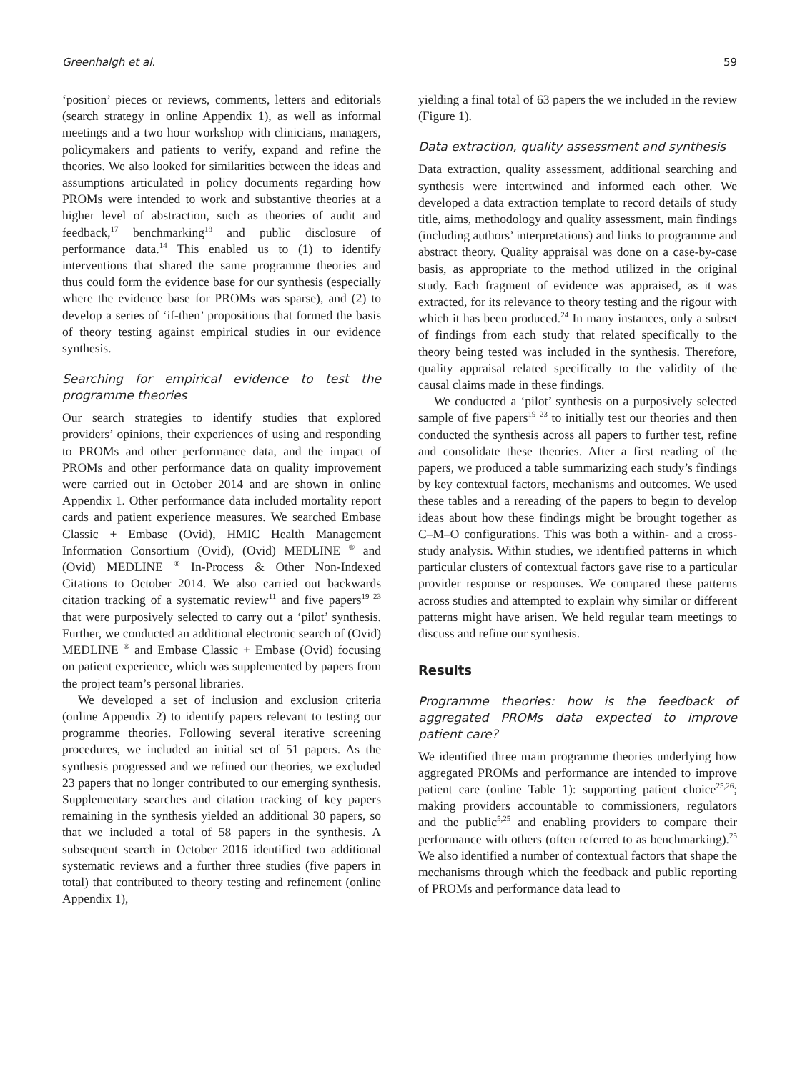Greenhalgh et al. 59
‘position’ pieces or reviews, comments, letters and editorials (search strategy in online Appendix 1), as well as informal meetings and a two hour workshop with clinicians, managers, policymakers and patients to verify, expand and refine the theories. We also looked for similarities between the ideas and assumptions articulated in policy documents regarding how PROMs were intended to work and substantive theories at a higher level of abstraction, such as theories of audit and feedback,<sup>17</sup> benchmarking<sup>18</sup> and public disclosure of performance data.<sup>14</sup> This enabled us to (1) to identify interventions that shared the same programme theories and thus could form the evidence base for our synthesis (especially where the evidence base for PROMs was sparse), and (2) to develop a series of ‘if-then’ propositions that formed the basis of theory testing against empirical studies in our evidence synthesis.
Searching for empirical evidence to test the programme theories
Our search strategies to identify studies that explored providers’ opinions, their experiences of using and responding to PROMs and other performance data, and the impact of PROMs and other performance data on quality improvement were carried out in October 2014 and are shown in online Appendix 1. Other performance data included mortality report cards and patient experience measures. We searched Embase Classic + Embase (Ovid), HMIC Health Management Information Consortium (Ovid), (Ovid) MEDLINE <sup>®</sup> and (Ovid) MEDLINE <sup>®</sup> In-Process & Other Non-Indexed Citations to October 2014. We also carried out backwards citation tracking of a systematic review<sup>11</sup> and five papers<sup>19–23</sup> that were purposively selected to carry out a ‘pilot’ synthesis. Further, we conducted an additional electronic search of (Ovid) MEDLINE <sup>®</sup> and Embase Classic + Embase (Ovid) focusing on patient experience, which was supplemented by papers from the project team’s personal libraries.
We developed a set of inclusion and exclusion criteria (online Appendix 2) to identify papers relevant to testing our programme theories. Following several iterative screening procedures, we included an initial set of 51 papers. As the synthesis progressed and we refined our theories, we excluded 23 papers that no longer contributed to our emerging synthesis. Supplementary searches and citation tracking of key papers remaining in the synthesis yielded an additional 30 papers, so that we included a total of 58 papers in the synthesis. A subsequent search in October 2016 identified two additional systematic reviews and a further three studies (five papers in total) that contributed to theory testing and refinement (online Appendix 1),
yielding a final total of 63 papers the we included in the review (Figure 1).
Data extraction, quality assessment and synthesis
Data extraction, quality assessment, additional searching and synthesis were intertwined and informed each other. We developed a data extraction template to record details of study title, aims, methodology and quality assessment, main findings (including authors’ interpretations) and links to programme and abstract theory. Quality appraisal was done on a case-by-case basis, as appropriate to the method utilized in the original study. Each fragment of evidence was appraised, as it was extracted, for its relevance to theory testing and the rigour with which it has been produced.<sup>24</sup> In many instances, only a subset of findings from each study that related specifically to the theory being tested was included in the synthesis. Therefore, quality appraisal related specifically to the validity of the causal claims made in these findings.
We conducted a ‘pilot’ synthesis on a purposively selected sample of five papers<sup>19–23</sup> to initially test our theories and then conducted the synthesis across all papers to further test, refine and consolidate these theories. After a first reading of the papers, we produced a table summarizing each study’s findings by key contextual factors, mechanisms and outcomes. We used these tables and a rereading of the papers to begin to develop ideas about how these findings might be brought together as C–M–O configurations. This was both a within- and a cross-study analysis. Within studies, we identified patterns in which particular clusters of contextual factors gave rise to a particular provider response or responses. We compared these patterns across studies and attempted to explain why similar or different patterns might have arisen. We held regular team meetings to discuss and refine our synthesis.
Results
Programme theories: how is the feedback of aggregated PROMs data expected to improve patient care?
We identified three main programme theories underlying how aggregated PROMs and performance are intended to improve patient care (online Table 1): supporting patient choice<sup>25,26</sup>; making providers accountable to commissioners, regulators and the public<sup>5,25</sup> and enabling providers to compare their performance with others (often referred to as benchmarking).<sup>25</sup> We also identified a number of contextual factors that shape the mechanisms through which the feedback and public reporting of PROMs and performance data lead to